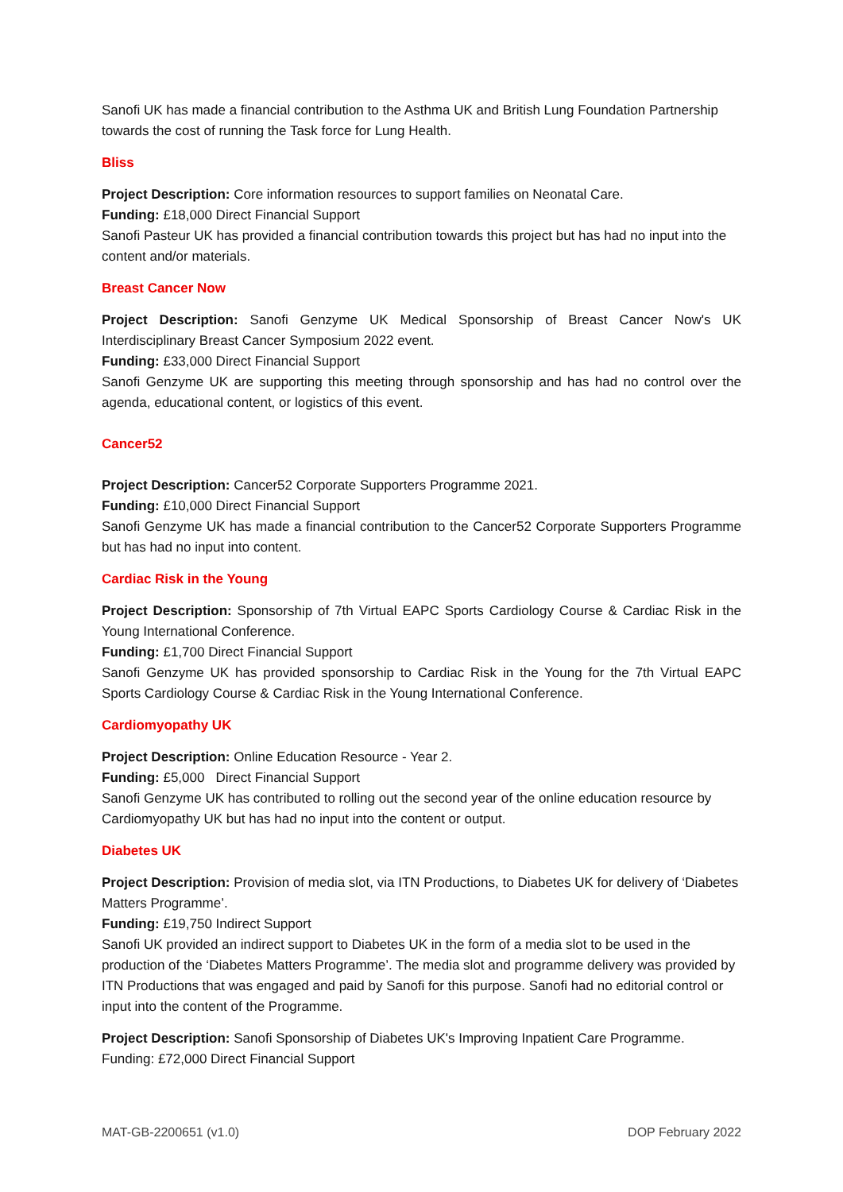Sanofi UK has made a financial contribution to the Asthma UK and British Lung Foundation Partnership towards the cost of running the Task force for Lung Health.
Bliss
Project Description: Core information resources to support families on Neonatal Care.
Funding: £18,000 Direct Financial Support
Sanofi Pasteur UK has provided a financial contribution towards this project but has had no input into the content and/or materials.
Breast Cancer Now
Project Description: Sanofi Genzyme UK Medical Sponsorship of Breast Cancer Now's UK Interdisciplinary Breast Cancer Symposium 2022 event.
Funding: £33,000 Direct Financial Support
Sanofi Genzyme UK are supporting this meeting through sponsorship and has had no control over the agenda, educational content, or logistics of this event.
Cancer52
Project Description: Cancer52 Corporate Supporters Programme 2021.
Funding: £10,000 Direct Financial Support
Sanofi Genzyme UK has made a financial contribution to the Cancer52 Corporate Supporters Programme but has had no input into content.
Cardiac Risk in the Young
Project Description: Sponsorship of 7th Virtual EAPC Sports Cardiology Course & Cardiac Risk in the Young International Conference.
Funding: £1,700 Direct Financial Support
Sanofi Genzyme UK has provided sponsorship to Cardiac Risk in the Young for the 7th Virtual EAPC Sports Cardiology Course & Cardiac Risk in the Young International Conference.
Cardiomyopathy UK
Project Description: Online Education Resource - Year 2.
Funding: £5,000 Direct Financial Support
Sanofi Genzyme UK has contributed to rolling out the second year of the online education resource by Cardiomyopathy UK but has had no input into the content or output.
Diabetes UK
Project Description: Provision of media slot, via ITN Productions, to Diabetes UK for delivery of ‘Diabetes Matters Programme’.
Funding: £19,750 Indirect Support
Sanofi UK provided an indirect support to Diabetes UK in the form of a media slot to be used in the production of the ‘Diabetes Matters Programme’. The media slot and programme delivery was provided by ITN Productions that was engaged and paid by Sanofi for this purpose. Sanofi had no editorial control or input into the content of the Programme.
Project Description: Sanofi Sponsorship of Diabetes UK's Improving Inpatient Care Programme.
Funding: £72,000 Direct Financial Support
MAT-GB-2200651 (v1.0) DOP February 2022